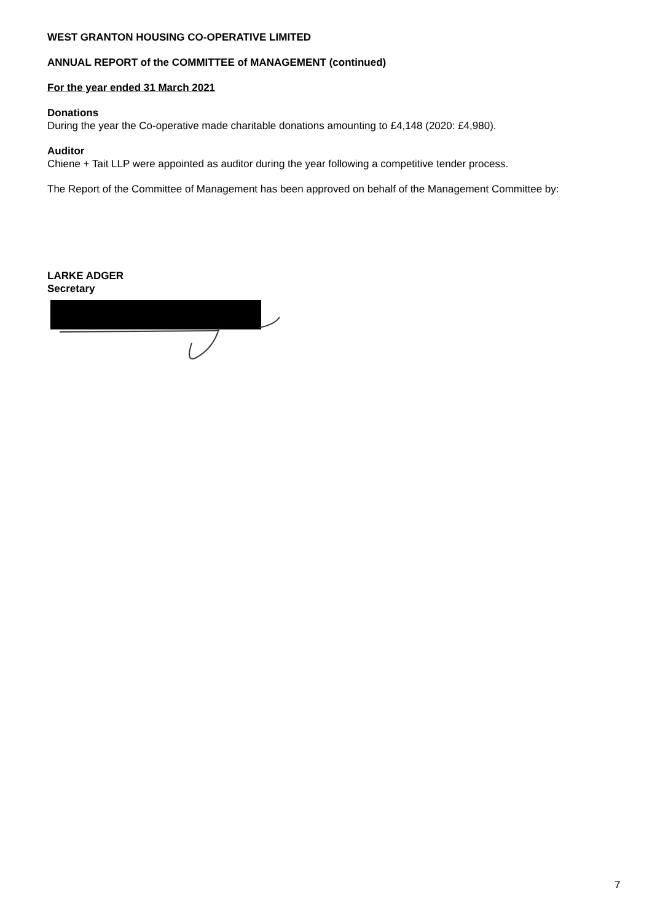WEST GRANTON HOUSING CO-OPERATIVE LIMITED
ANNUAL REPORT of the COMMITTEE of MANAGEMENT (continued)
For the year ended 31 March 2021
Donations
During the year the Co-operative made charitable donations amounting to £4,148 (2020: £4,980).
Auditor
Chiene + Tait LLP were appointed as auditor during the year following a competitive tender process.
The Report of the Committee of Management has been approved on behalf of the Management Committee by:
LARKE ADGER
Secretary
7